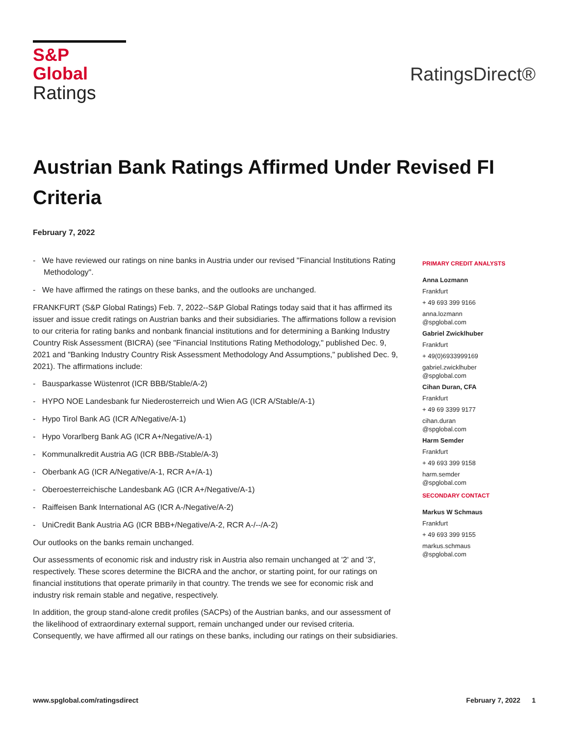S&P Global
Ratings
RatingsDirect®
Austrian Bank Ratings Affirmed Under Revised FI Criteria
February 7, 2022
- We have reviewed our ratings on nine banks in Austria under our revised "Financial Institutions Rating Methodology".
- We have affirmed the ratings on these banks, and the outlooks are unchanged.
FRANKFURT (S&P Global Ratings) Feb. 7, 2022--S&P Global Ratings today said that it has affirmed its issuer and issue credit ratings on Austrian banks and their subsidiaries. The affirmations follow a revision to our criteria for rating banks and nonbank financial institutions and for determining a Banking Industry Country Risk Assessment (BICRA) (see "Financial Institutions Rating Methodology," published Dec. 9, 2021 and "Banking Industry Country Risk Assessment Methodology And Assumptions," published Dec. 9, 2021). The affirmations include:
- Bausparkasse Wüstenrot (ICR BBB/Stable/A-2)
- HYPO NOE Landesbank fur Niederosterreich und Wien AG (ICR A/Stable/A-1)
- Hypo Tirol Bank AG (ICR A/Negative/A-1)
- Hypo Vorarlberg Bank AG (ICR A+/Negative/A-1)
- Kommunalkredit Austria AG (ICR BBB-/Stable/A-3)
- Oberbank AG (ICR A/Negative/A-1, RCR A+/A-1)
- Oberoesterreichische Landesbank AG (ICR A+/Negative/A-1)
- Raiffeisen Bank International AG (ICR A-/Negative/A-2)
- UniCredit Bank Austria AG (ICR BBB+/Negative/A-2, RCR A-/--/A-2)
Our outlooks on the banks remain unchanged.
Our assessments of economic risk and industry risk in Austria also remain unchanged at '2' and '3', respectively. These scores determine the BICRA and the anchor, or starting point, for our ratings on financial institutions that operate primarily in that country. The trends we see for economic risk and industry risk remain stable and negative, respectively.
In addition, the group stand-alone credit profiles (SACPs) of the Austrian banks, and our assessment of the likelihood of extraordinary external support, remain unchanged under our revised criteria. Consequently, we have affirmed all our ratings on these banks, including our ratings on their subsidiaries.
PRIMARY CREDIT ANALYSTS
Anna Lozmann
Frankfurt
+ 49 693 399 9166
anna.lozmann
@spglobal.com
Gabriel Zwicklhuber
Frankfurt
+ 49(0)6933999169
gabriel.zwicklhuber
@spglobal.com
Cihan Duran, CFA
Frankfurt
+ 49 69 3399 9177
cihan.duran
@spglobal.com
Harm Semder
Frankfurt
+ 49 693 399 9158
harm.semder
@spglobal.com
SECONDARY CONTACT
Markus W Schmaus
Frankfurt
+ 49 693 399 9155
markus.schmaus
@spglobal.com
www.spglobal.com/ratingsdirect February 7, 2022 1